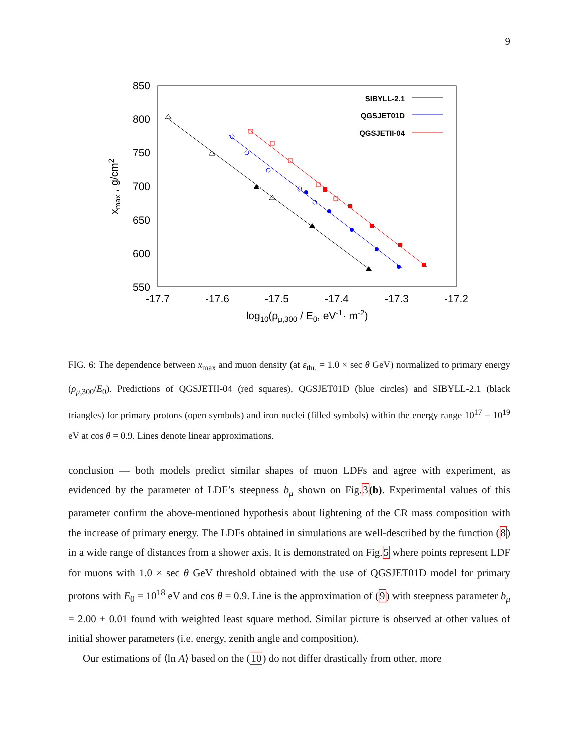9
850
800
750
700
650
600
550
-17.7
-17.6
-17.5
-17.4
-17.3
-17.2
log10(ρμ,300 / E0, eV-1· m-2)
xmax , g/cm2
SIBYLL-2.1
QGSJET01D
QGSJETII-04
FIG. 6: The dependence between x<sub>max</sub> and muon density (at ε<sub>thr.</sub> = 1.0 × sec θ GeV) normalized to primary energy (ρ<sub>μ,300</sub>/E<sub>0</sub>). Predictions of QGSJETII-04 (red squares), QGSJET01D (blue circles) and SIBYLL-2.1 (black triangles) for primary protons (open symbols) and iron nuclei (filled symbols) within the energy range 10<sup>17</sup> − 10<sup>19</sup> eV at cos θ = 0.9. Lines denote linear approximations.
conclusion — both models predict similar shapes of muon LDFs and agree with experiment, as evidenced by the parameter of LDF’s steepness b<sub>μ</sub> shown on Fig.3(b). Experimental values of this parameter confirm the above-mentioned hypothesis about lightening of the CR mass composition with the increase of primary energy. The LDFs obtained in simulations are well-described by the function (8) in a wide range of distances from a shower axis. It is demonstrated on Fig.5 where points represent LDF for muons with 1.0 × sec θ GeV threshold obtained with the use of QGSJET01D model for primary protons with E<sub>0</sub> = 10<sup>18</sup> eV and cos θ = 0.9. Line is the approximation of (9) with steepness parameter b<sub>μ</sub> = 2.00 ± 0.01 found with weighted least square method. Similar picture is observed at other values of initial shower parameters (i.e. energy, zenith angle and composition).
Our estimations of ⟨ln A⟩ based on the (10) do not differ drastically from other, more